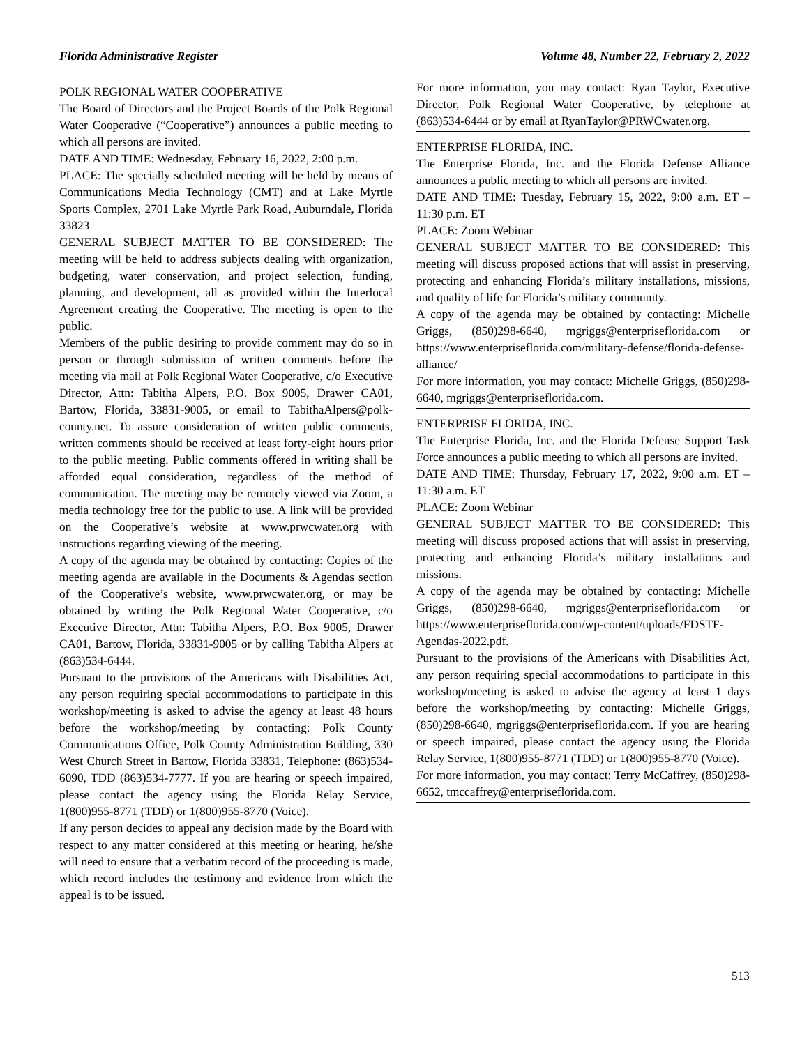Florida Administrative Register Volume 48, Number 22, February 2, 2022
POLK REGIONAL WATER COOPERATIVE
The Board of Directors and the Project Boards of the Polk Regional Water Cooperative (“Cooperative”) announces a public meeting to which all persons are invited.
DATE AND TIME: Wednesday, February 16, 2022, 2:00 p.m.
PLACE: The specially scheduled meeting will be held by means of Communications Media Technology (CMT) and at Lake Myrtle Sports Complex, 2701 Lake Myrtle Park Road, Auburndale, Florida 33823
GENERAL SUBJECT MATTER TO BE CONSIDERED: The meeting will be held to address subjects dealing with organization, budgeting, water conservation, and project selection, funding, planning, and development, all as provided within the Interlocal Agreement creating the Cooperative. The meeting is open to the public.
Members of the public desiring to provide comment may do so in person or through submission of written comments before the meeting via mail at Polk Regional Water Cooperative, c/o Executive Director, Attn: Tabitha Alpers, P.O. Box 9005, Drawer CA01, Bartow, Florida, 33831-9005, or email to TabithaAlpers@polk-county.net. To assure consideration of written public comments, written comments should be received at least forty-eight hours prior to the public meeting. Public comments offered in writing shall be afforded equal consideration, regardless of the method of communication. The meeting may be remotely viewed via Zoom, a media technology free for the public to use. A link will be provided on the Cooperative’s website at www.prwcwater.org with instructions regarding viewing of the meeting.
A copy of the agenda may be obtained by contacting: Copies of the meeting agenda are available in the Documents & Agendas section of the Cooperative’s website, www.prwcwater.org, or may be obtained by writing the Polk Regional Water Cooperative, c/o Executive Director, Attn: Tabitha Alpers, P.O. Box 9005, Drawer CA01, Bartow, Florida, 33831-9005 or by calling Tabitha Alpers at (863)534-6444.
Pursuant to the provisions of the Americans with Disabilities Act, any person requiring special accommodations to participate in this workshop/meeting is asked to advise the agency at least 48 hours before the workshop/meeting by contacting: Polk County Communications Office, Polk County Administration Building, 330 West Church Street in Bartow, Florida 33831, Telephone: (863)534-6090, TDD (863)534-7777. If you are hearing or speech impaired, please contact the agency using the Florida Relay Service, 1(800)955-8771 (TDD) or 1(800)955-8770 (Voice).
If any person decides to appeal any decision made by the Board with respect to any matter considered at this meeting or hearing, he/she will need to ensure that a verbatim record of the proceeding is made, which record includes the testimony and evidence from which the appeal is to be issued.
For more information, you may contact: Ryan Taylor, Executive Director, Polk Regional Water Cooperative, by telephone at (863)534-6444 or by email at RyanTaylor@PRWCwater.org.
ENTERPRISE FLORIDA, INC.
The Enterprise Florida, Inc. and the Florida Defense Alliance announces a public meeting to which all persons are invited.
DATE AND TIME: Tuesday, February 15, 2022, 9:00 a.m. ET – 11:30 p.m. ET
PLACE: Zoom Webinar
GENERAL SUBJECT MATTER TO BE CONSIDERED: This meeting will discuss proposed actions that will assist in preserving, protecting and enhancing Florida’s military installations, missions, and quality of life for Florida’s military community.
A copy of the agenda may be obtained by contacting: Michelle Griggs, (850)298-6640, mgriggs@enterpriseflorida.com or https://www.enterpriseflorida.com/military-defense/florida-defense-alliance/
For more information, you may contact: Michelle Griggs, (850)298-6640, mgriggs@enterpriseflorida.com.
ENTERPRISE FLORIDA, INC.
The Enterprise Florida, Inc. and the Florida Defense Support Task Force announces a public meeting to which all persons are invited.
DATE AND TIME: Thursday, February 17, 2022, 9:00 a.m. ET – 11:30 a.m. ET
PLACE: Zoom Webinar
GENERAL SUBJECT MATTER TO BE CONSIDERED: This meeting will discuss proposed actions that will assist in preserving, protecting and enhancing Florida’s military installations and missions.
A copy of the agenda may be obtained by contacting: Michelle Griggs, (850)298-6640, mgriggs@enterpriseflorida.com or https://www.enterpriseflorida.com/wp-content/uploads/FDSTF-Agendas-2022.pdf.
Pursuant to the provisions of the Americans with Disabilities Act, any person requiring special accommodations to participate in this workshop/meeting is asked to advise the agency at least 1 days before the workshop/meeting by contacting: Michelle Griggs, (850)298-6640, mgriggs@enterpriseflorida.com. If you are hearing or speech impaired, please contact the agency using the Florida Relay Service, 1(800)955-8771 (TDD) or 1(800)955-8770 (Voice).
For more information, you may contact: Terry McCaffrey, (850)298-6652, tmccaffrey@enterpriseflorida.com.
513